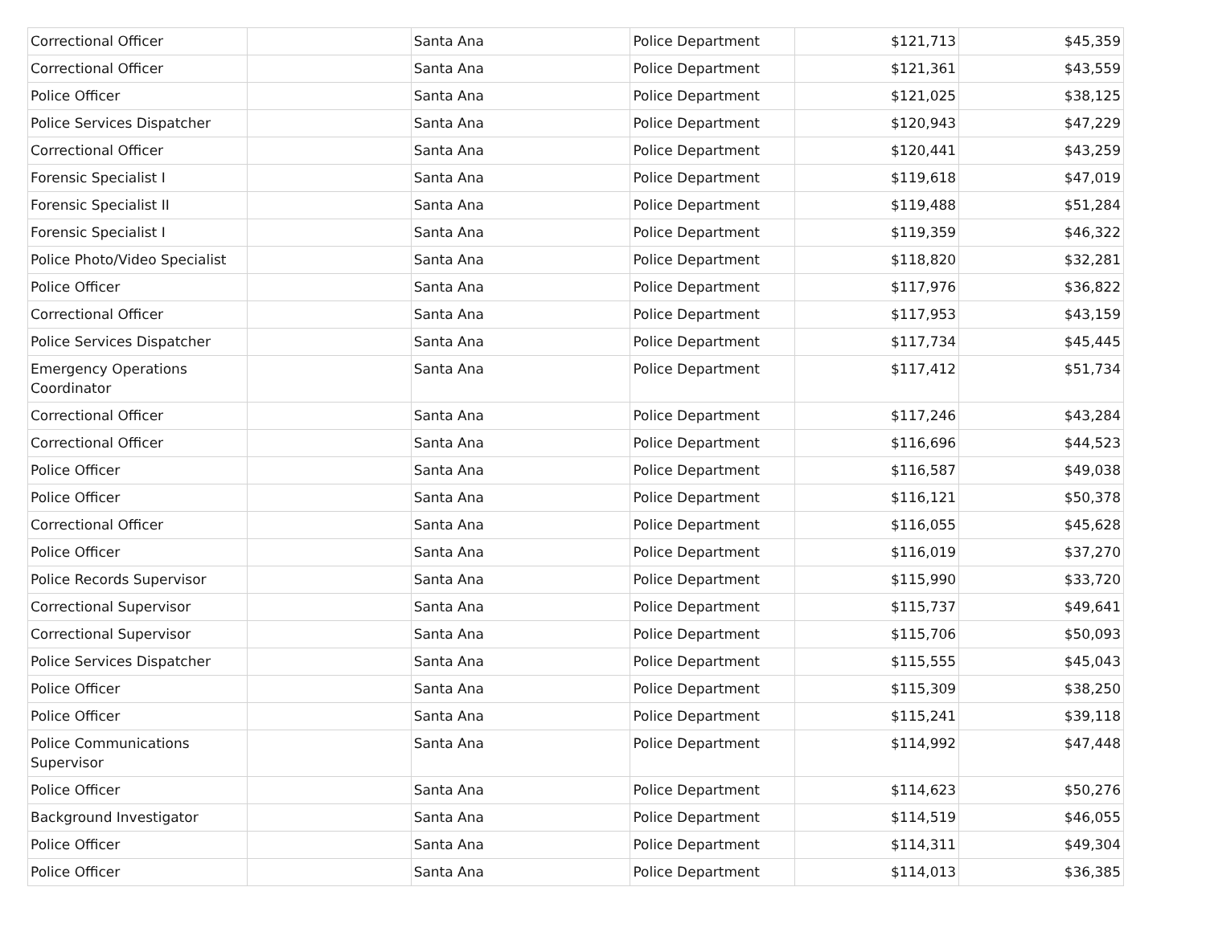| Correctional Officer | | Santa Ana | Police Department | $121,713 | $45,359 |
| Correctional Officer | | Santa Ana | Police Department | $121,361 | $43,559 |
| Police Officer | | Santa Ana | Police Department | $121,025 | $38,125 |
| Police Services Dispatcher | | Santa Ana | Police Department | $120,943 | $47,229 |
| Correctional Officer | | Santa Ana | Police Department | $120,441 | $43,259 |
| Forensic Specialist I | | Santa Ana | Police Department | $119,618 | $47,019 |
| Forensic Specialist II | | Santa Ana | Police Department | $119,488 | $51,284 |
| Forensic Specialist I | | Santa Ana | Police Department | $119,359 | $46,322 |
| Police Photo/Video Specialist | | Santa Ana | Police Department | $118,820 | $32,281 |
| Police Officer | | Santa Ana | Police Department | $117,976 | $36,822 |
| Correctional Officer | | Santa Ana | Police Department | $117,953 | $43,159 |
| Police Services Dispatcher | | Santa Ana | Police Department | $117,734 | $45,445 |
| Emergency Operations Coordinator | | Santa Ana | Police Department | $117,412 | $51,734 |
| Correctional Officer | | Santa Ana | Police Department | $117,246 | $43,284 |
| Correctional Officer | | Santa Ana | Police Department | $116,696 | $44,523 |
| Police Officer | | Santa Ana | Police Department | $116,587 | $49,038 |
| Police Officer | | Santa Ana | Police Department | $116,121 | $50,378 |
| Correctional Officer | | Santa Ana | Police Department | $116,055 | $45,628 |
| Police Officer | | Santa Ana | Police Department | $116,019 | $37,270 |
| Police Records Supervisor | | Santa Ana | Police Department | $115,990 | $33,720 |
| Correctional Supervisor | | Santa Ana | Police Department | $115,737 | $49,641 |
| Correctional Supervisor | | Santa Ana | Police Department | $115,706 | $50,093 |
| Police Services Dispatcher | | Santa Ana | Police Department | $115,555 | $45,043 |
| Police Officer | | Santa Ana | Police Department | $115,309 | $38,250 |
| Police Officer | | Santa Ana | Police Department | $115,241 | $39,118 |
| Police Communications Supervisor | | Santa Ana | Police Department | $114,992 | $47,448 |
| Police Officer | | Santa Ana | Police Department | $114,623 | $50,276 |
| Background Investigator | | Santa Ana | Police Department | $114,519 | $46,055 |
| Police Officer | | Santa Ana | Police Department | $114,311 | $49,304 |
| Police Officer | | Santa Ana | Police Department | $114,013 | $36,385 |